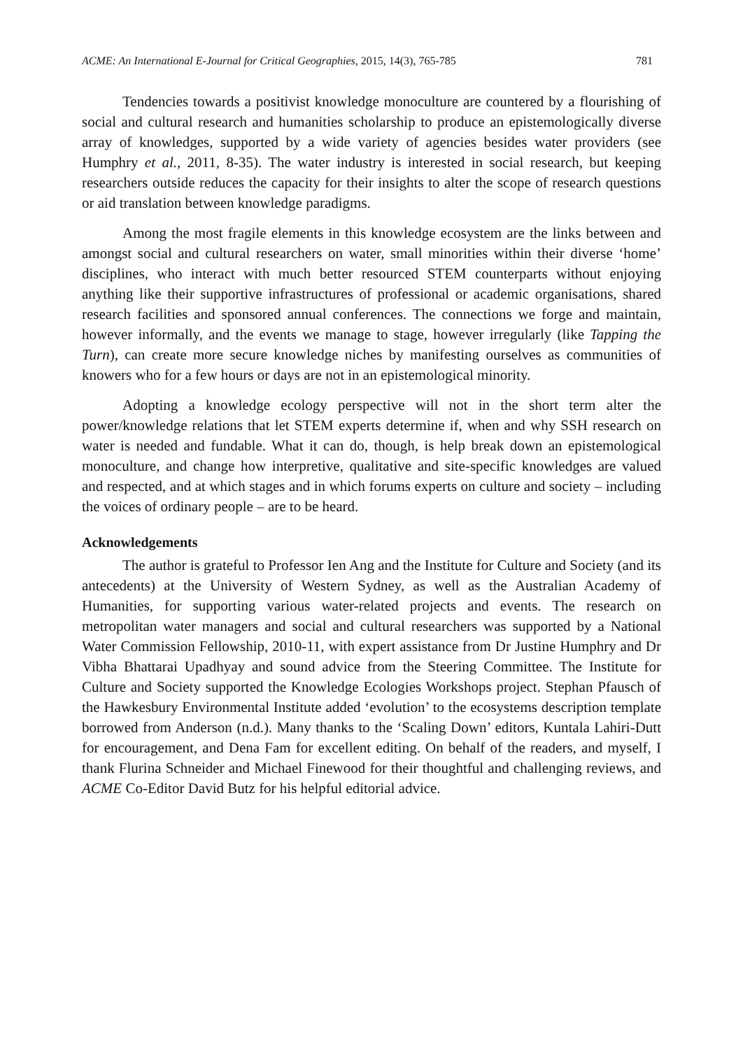ACME: An International E-Journal for Critical Geographies, 2015, 14(3), 765-785 781
Tendencies towards a positivist knowledge monoculture are countered by a flourishing of social and cultural research and humanities scholarship to produce an epistemologically diverse array of knowledges, supported by a wide variety of agencies besides water providers (see Humphry et al., 2011, 8-35). The water industry is interested in social research, but keeping researchers outside reduces the capacity for their insights to alter the scope of research questions or aid translation between knowledge paradigms.
Among the most fragile elements in this knowledge ecosystem are the links between and amongst social and cultural researchers on water, small minorities within their diverse ‘home’ disciplines, who interact with much better resourced STEM counterparts without enjoying anything like their supportive infrastructures of professional or academic organisations, shared research facilities and sponsored annual conferences. The connections we forge and maintain, however informally, and the events we manage to stage, however irregularly (like Tapping the Turn), can create more secure knowledge niches by manifesting ourselves as communities of knowers who for a few hours or days are not in an epistemological minority.
Adopting a knowledge ecology perspective will not in the short term alter the power/knowledge relations that let STEM experts determine if, when and why SSH research on water is needed and fundable. What it can do, though, is help break down an epistemological monoculture, and change how interpretive, qualitative and site-specific knowledges are valued and respected, and at which stages and in which forums experts on culture and society – including the voices of ordinary people – are to be heard.
Acknowledgements
The author is grateful to Professor Ien Ang and the Institute for Culture and Society (and its antecedents) at the University of Western Sydney, as well as the Australian Academy of Humanities, for supporting various water-related projects and events. The research on metropolitan water managers and social and cultural researchers was supported by a National Water Commission Fellowship, 2010-11, with expert assistance from Dr Justine Humphry and Dr Vibha Bhattarai Upadhyay and sound advice from the Steering Committee. The Institute for Culture and Society supported the Knowledge Ecologies Workshops project. Stephan Pfausch of the Hawkesbury Environmental Institute added ‘evolution’ to the ecosystems description template borrowed from Anderson (n.d.). Many thanks to the ‘Scaling Down’ editors, Kuntala Lahiri-Dutt for encouragement, and Dena Fam for excellent editing. On behalf of the readers, and myself, I thank Flurina Schneider and Michael Finewood for their thoughtful and challenging reviews, and ACME Co-Editor David Butz for his helpful editorial advice.